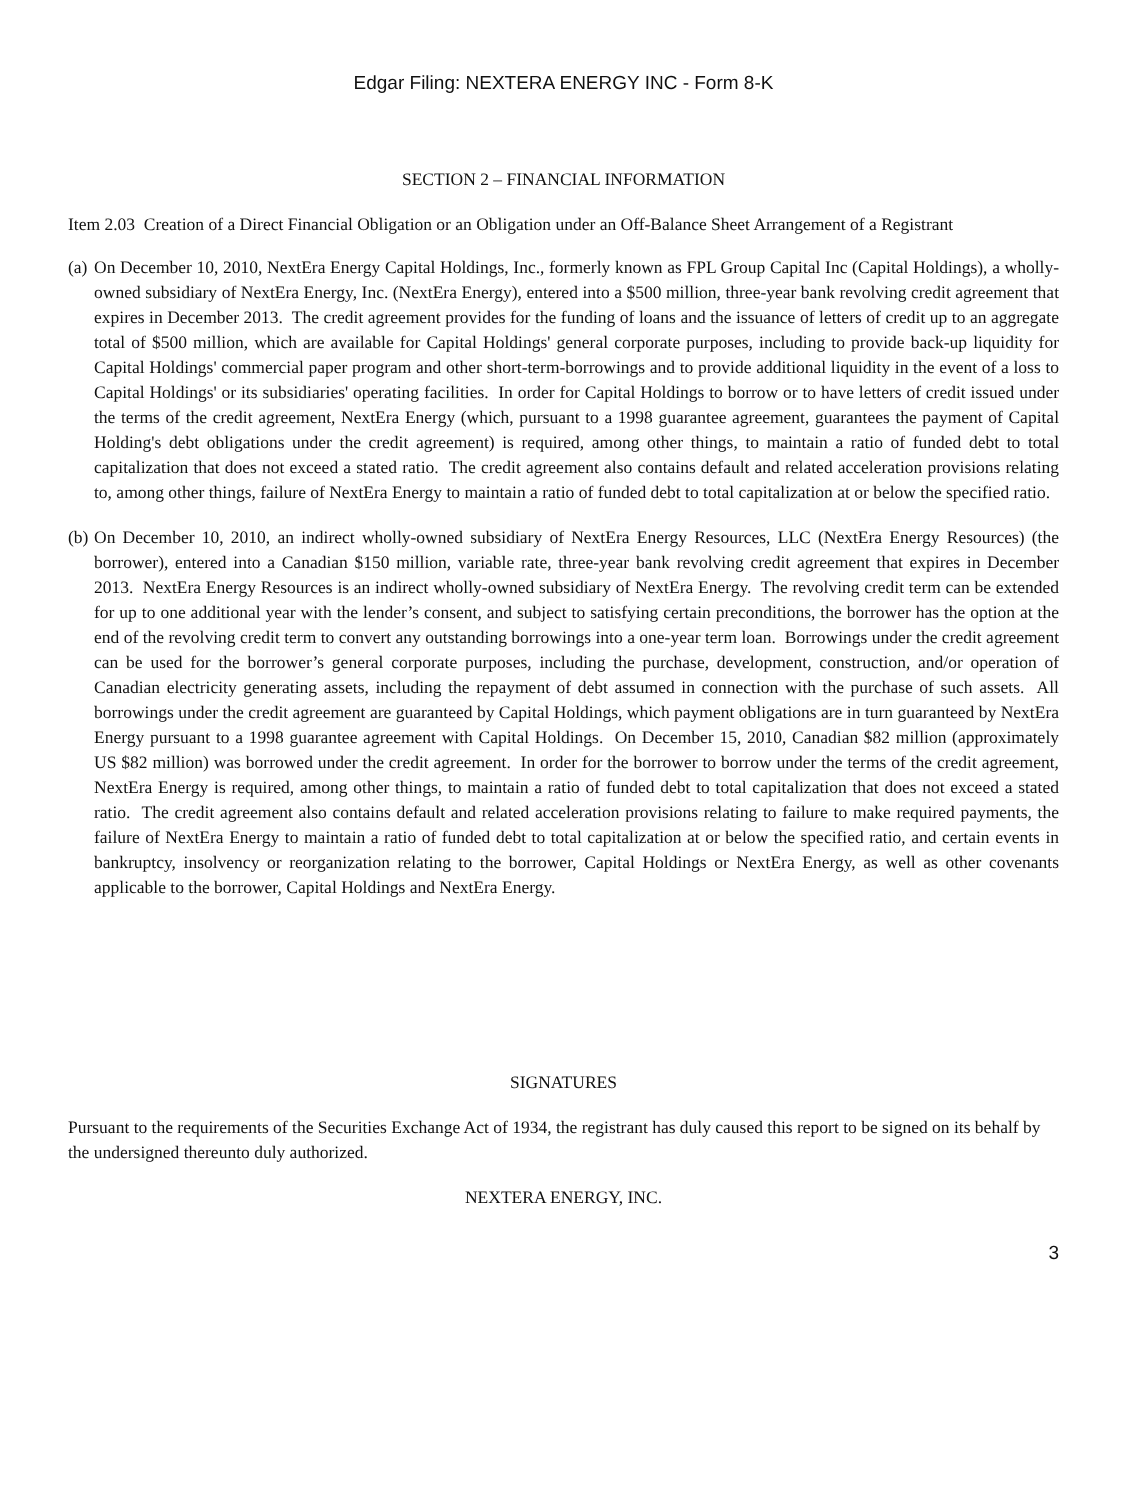Edgar Filing: NEXTERA ENERGY INC - Form 8-K
SECTION 2 – FINANCIAL INFORMATION
Item 2.03 Creation of a Direct Financial Obligation or an Obligation under an Off-Balance Sheet Arrangement of a Registrant
(a) On December 10, 2010, NextEra Energy Capital Holdings, Inc., formerly known as FPL Group Capital Inc (Capital Holdings), a wholly-owned subsidiary of NextEra Energy, Inc. (NextEra Energy), entered into a $500 million, three-year bank revolving credit agreement that expires in December 2013. The credit agreement provides for the funding of loans and the issuance of letters of credit up to an aggregate total of $500 million, which are available for Capital Holdings' general corporate purposes, including to provide back-up liquidity for Capital Holdings' commercial paper program and other short-term-borrowings and to provide additional liquidity in the event of a loss to Capital Holdings' or its subsidiaries' operating facilities. In order for Capital Holdings to borrow or to have letters of credit issued under the terms of the credit agreement, NextEra Energy (which, pursuant to a 1998 guarantee agreement, guarantees the payment of Capital Holding's debt obligations under the credit agreement) is required, among other things, to maintain a ratio of funded debt to total capitalization that does not exceed a stated ratio. The credit agreement also contains default and related acceleration provisions relating to, among other things, failure of NextEra Energy to maintain a ratio of funded debt to total capitalization at or below the specified ratio.
(b) On December 10, 2010, an indirect wholly-owned subsidiary of NextEra Energy Resources, LLC (NextEra Energy Resources) (the borrower), entered into a Canadian $150 million, variable rate, three-year bank revolving credit agreement that expires in December 2013. NextEra Energy Resources is an indirect wholly-owned subsidiary of NextEra Energy. The revolving credit term can be extended for up to one additional year with the lender’s consent, and subject to satisfying certain preconditions, the borrower has the option at the end of the revolving credit term to convert any outstanding borrowings into a one-year term loan. Borrowings under the credit agreement can be used for the borrower’s general corporate purposes, including the purchase, development, construction, and/or operation of Canadian electricity generating assets, including the repayment of debt assumed in connection with the purchase of such assets. All borrowings under the credit agreement are guaranteed by Capital Holdings, which payment obligations are in turn guaranteed by NextEra Energy pursuant to a 1998 guarantee agreement with Capital Holdings. On December 15, 2010, Canadian $82 million (approximately US $82 million) was borrowed under the credit agreement. In order for the borrower to borrow under the terms of the credit agreement, NextEra Energy is required, among other things, to maintain a ratio of funded debt to total capitalization that does not exceed a stated ratio. The credit agreement also contains default and related acceleration provisions relating to failure to make required payments, the failure of NextEra Energy to maintain a ratio of funded debt to total capitalization at or below the specified ratio, and certain events in bankruptcy, insolvency or reorganization relating to the borrower, Capital Holdings or NextEra Energy, as well as other covenants applicable to the borrower, Capital Holdings and NextEra Energy.
SIGNATURES
Pursuant to the requirements of the Securities Exchange Act of 1934, the registrant has duly caused this report to be signed on its behalf by the undersigned thereunto duly authorized.
NEXTERA ENERGY, INC.
3